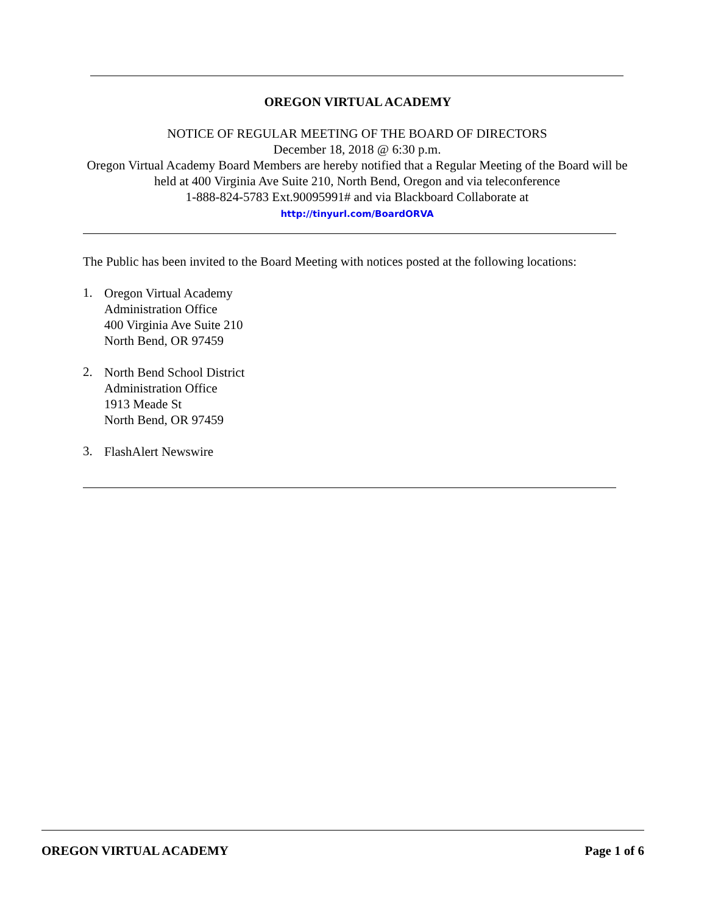OREGON VIRTUAL ACADEMY
NOTICE OF REGULAR MEETING OF THE BOARD OF DIRECTORS
December 18, 2018 @ 6:30 p.m.
Oregon Virtual Academy Board Members are hereby notified that a Regular Meeting of the Board will be held at 400 Virginia Ave Suite 210, North Bend, Oregon and via teleconference
1-888-824-5783 Ext.90095991# and via Blackboard Collaborate at
http://tinyurl.com/BoardORVA
The Public has been invited to the Board Meeting with notices posted at the following locations:
1.
Oregon Virtual Academy
Administration Office
400 Virginia Ave Suite 210
North Bend, OR 97459
2.
North Bend School District
Administration Office
1913 Meade St
North Bend, OR 97459
3.
FlashAlert Newswire
OREGON VIRTUAL ACADEMY Page 1 of 6